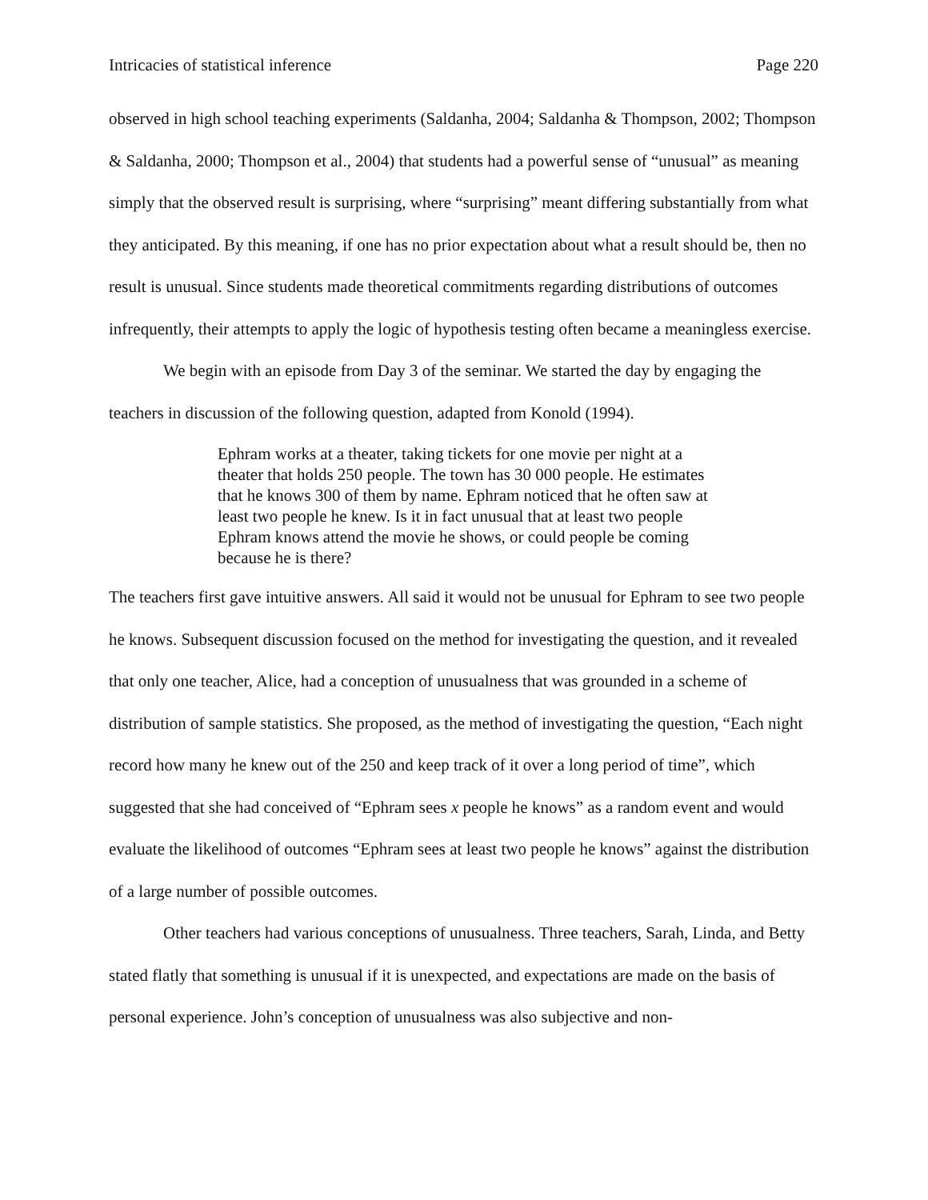Intricacies of statistical inference Page 220
observed in high school teaching experiments (Saldanha, 2004; Saldanha & Thompson, 2002; Thompson & Saldanha, 2000; Thompson et al., 2004) that students had a powerful sense of “unusual” as meaning simply that the observed result is surprising, where “surprising” meant differing substantially from what they anticipated. By this meaning, if one has no prior expectation about what a result should be, then no result is unusual. Since students made theoretical commitments regarding distributions of outcomes infrequently, their attempts to apply the logic of hypothesis testing often became a meaningless exercise.
We begin with an episode from Day 3 of the seminar. We started the day by engaging the teachers in discussion of the following question, adapted from Konold (1994).
Ephram works at a theater, taking tickets for one movie per night at a theater that holds 250 people. The town has 30 000 people. He estimates that he knows 300 of them by name. Ephram noticed that he often saw at least two people he knew. Is it in fact unusual that at least two people Ephram knows attend the movie he shows, or could people be coming because he is there?
The teachers first gave intuitive answers. All said it would not be unusual for Ephram to see two people he knows. Subsequent discussion focused on the method for investigating the question, and it revealed that only one teacher, Alice, had a conception of unusualness that was grounded in a scheme of distribution of sample statistics. She proposed, as the method of investigating the question, “Each night record how many he knew out of the 250 and keep track of it over a long period of time”, which suggested that she had conceived of “Ephram sees x people he knows” as a random event and would evaluate the likelihood of outcomes “Ephram sees at least two people he knows” against the distribution of a large number of possible outcomes.
Other teachers had various conceptions of unusualness. Three teachers, Sarah, Linda, and Betty stated flatly that something is unusual if it is unexpected, and expectations are made on the basis of personal experience. John’s conception of unusualness was also subjective and non-